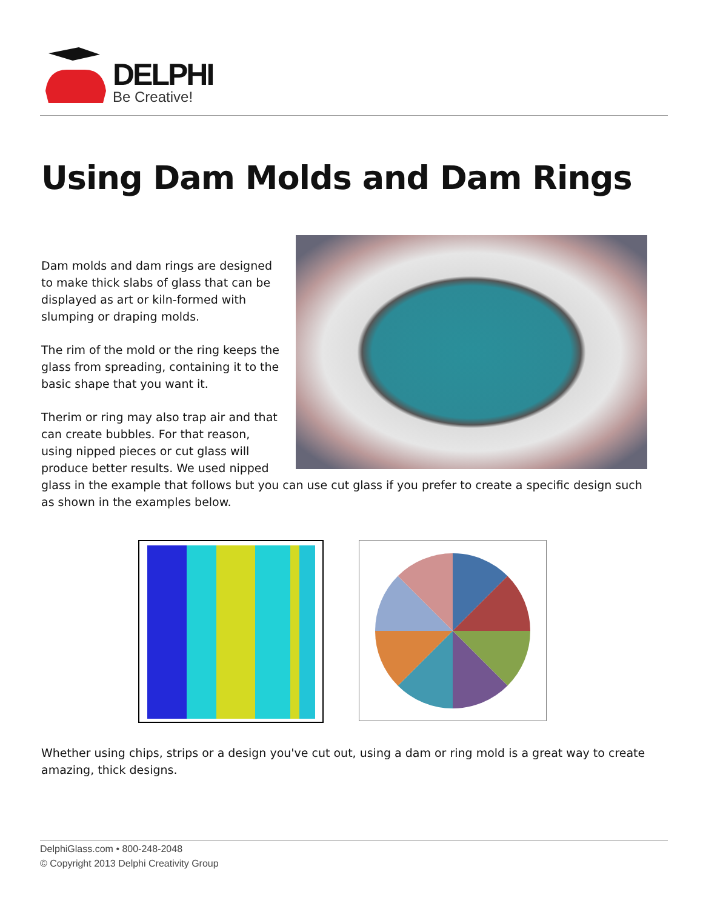DELPHI
Be Creative!
Using Dam Molds and Dam Rings
Dam molds and dam rings are designed to make thick slabs of glass that can be displayed as art or kiln-formed with slumping or draping molds.
The rim of the mold or the ring keeps the glass from spreading, containing it to the basic shape that you want it.
Therim or ring may also trap air and that can create bubbles. For that reason, using nipped pieces or cut glass will produce better results. We used nipped glass in the example that follows but you can use cut glass if you prefer to create a specific design such as shown in the examples below.
Whether using chips, strips or a design you've cut out, using a dam or ring mold is a great way to create amazing, thick designs.
DelphiGlass.com • 800-248-2048
© Copyright 2013 Delphi Creativity Group